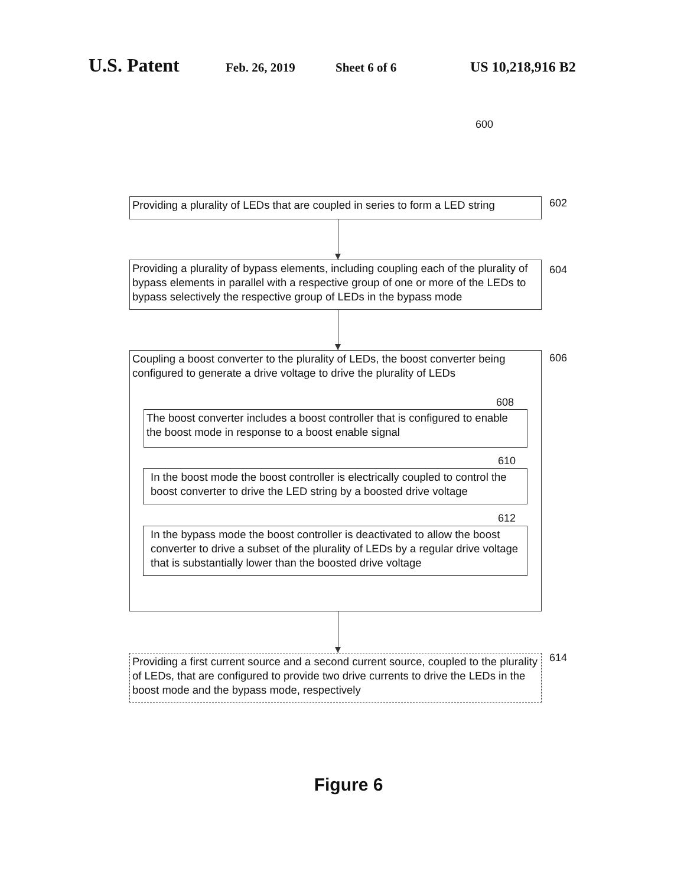U.S. Patent Feb. 26, 2019 Sheet 6 of 6 US 10,218,916 B2
600
Providing a plurality of LEDs that are coupled in series to form a LED string
602
Providing a plurality of bypass elements, including coupling each of the plurality of bypass elements in parallel with a respective group of one or more of the LEDs to bypass selectively the respective group of LEDs in the bypass mode
604
Coupling a boost converter to the plurality of LEDs, the boost converter being configured to generate a drive voltage to drive the plurality of LEDs
606
608
The boost converter includes a boost controller that is configured to enable the boost mode in response to a boost enable signal
610
In the boost mode the boost controller is electrically coupled to control the boost converter to drive the LED string by a boosted drive voltage
612
In the bypass mode the boost controller is deactivated to allow the boost converter to drive a subset of the plurality of LEDs by a regular drive voltage that is substantially lower than the boosted drive voltage
Providing a first current source and a second current source, coupled to the plurality of LEDs, that are configured to provide two drive currents to drive the LEDs in the boost mode and the bypass mode, respectively
614
Figure 6